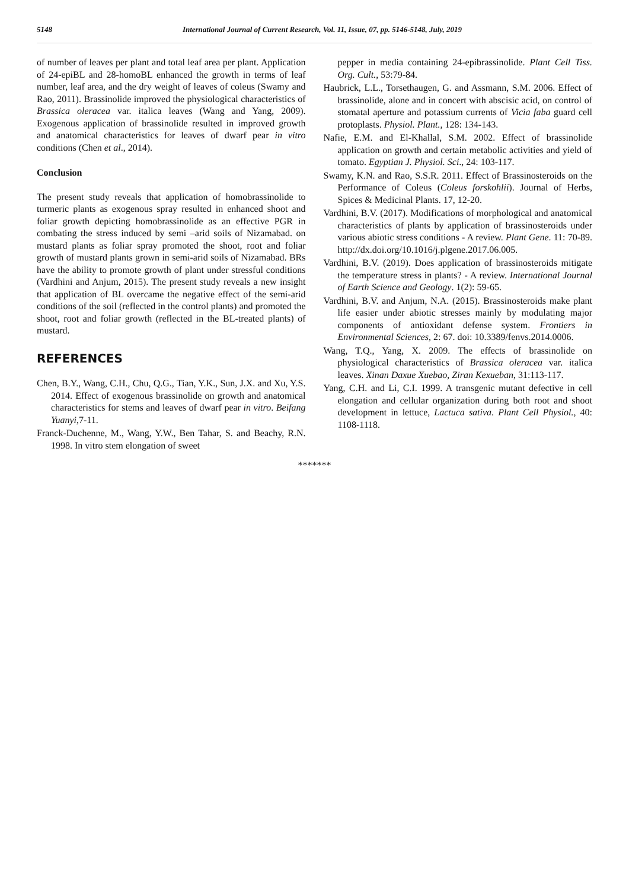5148 International Journal of Current Research, Vol. 11, Issue, 07, pp. 5146-5148, July, 2019
of number of leaves per plant and total leaf area per plant. Application of 24-epiBL and 28-homoBL enhanced the growth in terms of leaf number, leaf area, and the dry weight of leaves of coleus (Swamy and Rao, 2011). Brassinolide improved the physiological characteristics of Brassica oleracea var. italica leaves (Wang and Yang, 2009). Exogenous application of brassinolide resulted in improved growth and anatomical characteristics for leaves of dwarf pear in vitro conditions (Chen et al., 2014).
Conclusion
The present study reveals that application of homobrassinolide to turmeric plants as exogenous spray resulted in enhanced shoot and foliar growth depicting homobrassinolide as an effective PGR in combating the stress induced by semi –arid soils of Nizamabad. on mustard plants as foliar spray promoted the shoot, root and foliar growth of mustard plants grown in semi-arid soils of Nizamabad. BRs have the ability to promote growth of plant under stressful conditions (Vardhini and Anjum, 2015). The present study reveals a new insight that application of BL overcame the negative effect of the semi-arid conditions of the soil (reflected in the control plants) and promoted the shoot, root and foliar growth (reflected in the BL-treated plants) of mustard.
REFERENCES
Chen, B.Y., Wang, C.H., Chu, Q.G., Tian, Y.K., Sun, J.X. and Xu, Y.S. 2014. Effect of exogenous brassinolide on growth and anatomical characteristics for stems and leaves of dwarf pear in vitro. Beifang Yuanyi,7-11.
Franck-Duchenne, M., Wang, Y.W., Ben Tahar, S. and Beachy, R.N. 1998. In vitro stem elongation of sweet
pepper in media containing 24-epibrassinolide. Plant Cell Tiss. Org. Cult., 53:79-84.
Haubrick, L.L., Torsethaugen, G. and Assmann, S.M. 2006. Effect of brassinolide, alone and in concert with abscisic acid, on control of stomatal aperture and potassium currents of Vicia faba guard cell protoplasts. Physiol. Plant., 128: 134-143.
Nafie, E.M. and El-Khallal, S.M. 2002. Effect of brassinolide application on growth and certain metabolic activities and yield of tomato. Egyptian J. Physiol. Sci., 24: 103-117.
Swamy, K.N. and Rao, S.S.R. 2011. Effect of Brassinosteroids on the Performance of Coleus (Coleus forskohlii). Journal of Herbs, Spices & Medicinal Plants. 17, 12-20.
Vardhini, B.V. (2017). Modifications of morphological and anatomical characteristics of plants by application of brassinosteroids under various abiotic stress conditions - A review. Plant Gene. 11: 70-89. http://dx.doi.org/10.1016/j.plgene.2017.06.005.
Vardhini, B.V. (2019). Does application of brassinosteroids mitigate the temperature stress in plants? - A review. International Journal of Earth Science and Geology. 1(2): 59-65.
Vardhini, B.V. and Anjum, N.A. (2015). Brassinosteroids make plant life easier under abiotic stresses mainly by modulating major components of antioxidant defense system. Frontiers in Environmental Sciences, 2: 67. doi: 10.3389/fenvs.2014.0006.
Wang, T.Q., Yang, X. 2009. The effects of brassinolide on physiological characteristics of Brassica oleracea var. italica leaves. Xinan Daxue Xuebao, Ziran Kexueban, 31:113-117.
Yang, C.H. and Li, C.I. 1999. A transgenic mutant defective in cell elongation and cellular organization during both root and shoot development in lettuce, Lactuca sativa. Plant Cell Physiol., 40: 1108-1118.
*******